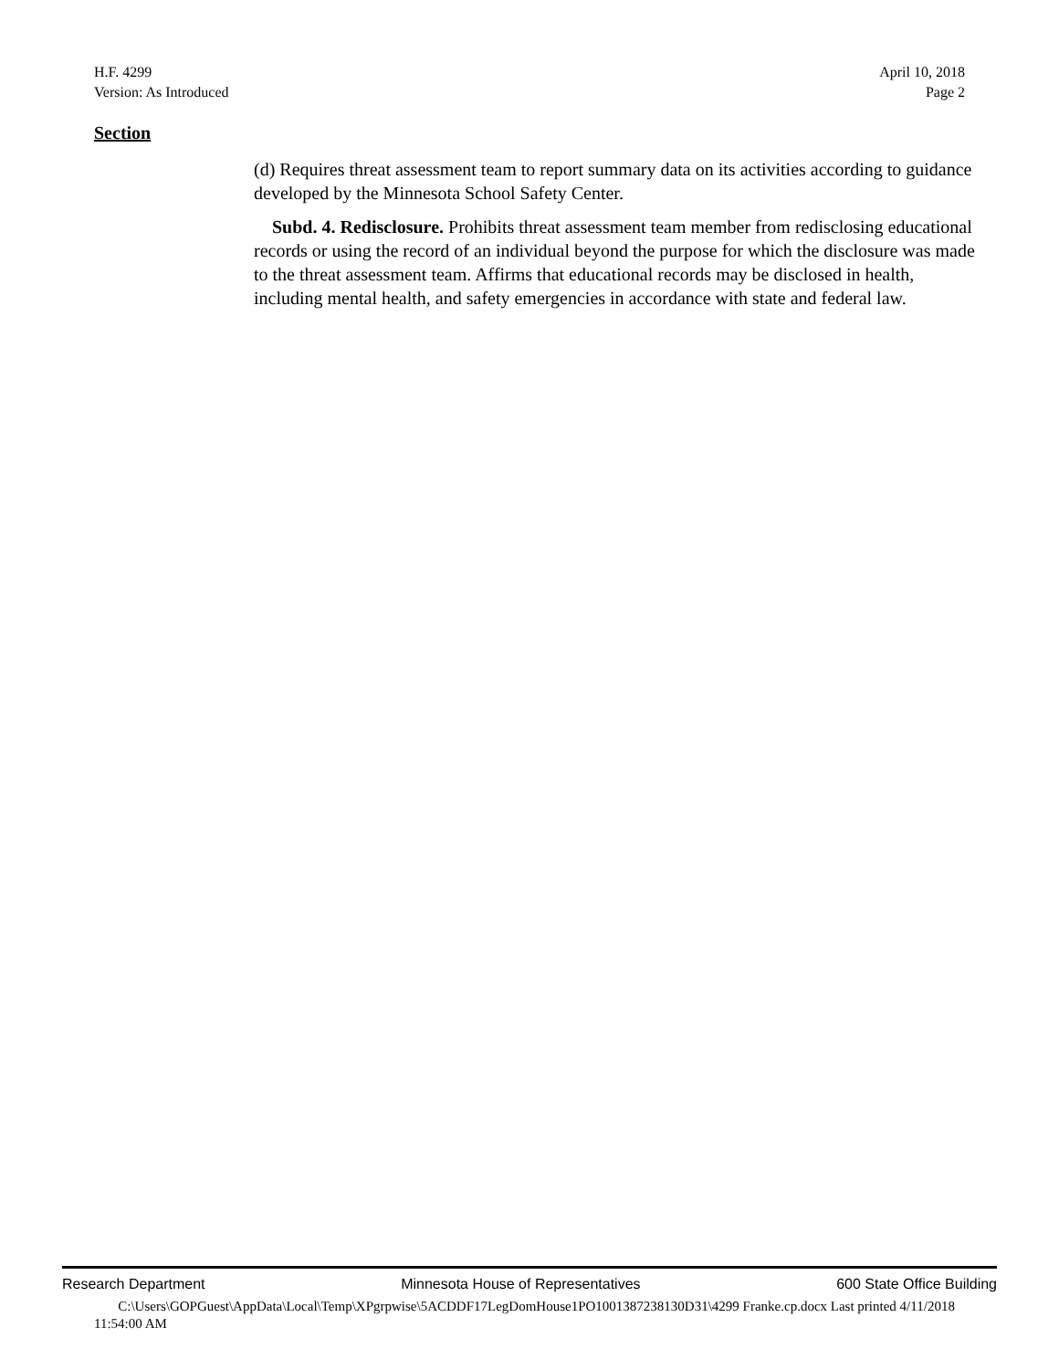H.F. 4299
Version: As Introduced
April 10, 2018
Page 2
Section
(d) Requires threat assessment team to report summary data on its activities according to guidance developed by the Minnesota School Safety Center.
Subd. 4. Redisclosure. Prohibits threat assessment team member from redisclosing educational records or using the record of an individual beyond the purpose for which the disclosure was made to the threat assessment team. Affirms that educational records may be disclosed in health, including mental health, and safety emergencies in accordance with state and federal law.
Research Department Minnesota House of Representatives 600 State Office Building
C:\Users\GOPGuest\AppData\Local\Temp\XPgrpwise\5ACDDF17LegDomHouse1PO1001387238130D31\4299 Franke.cp.docx Last printed 4/11/2018 11:54:00 AM